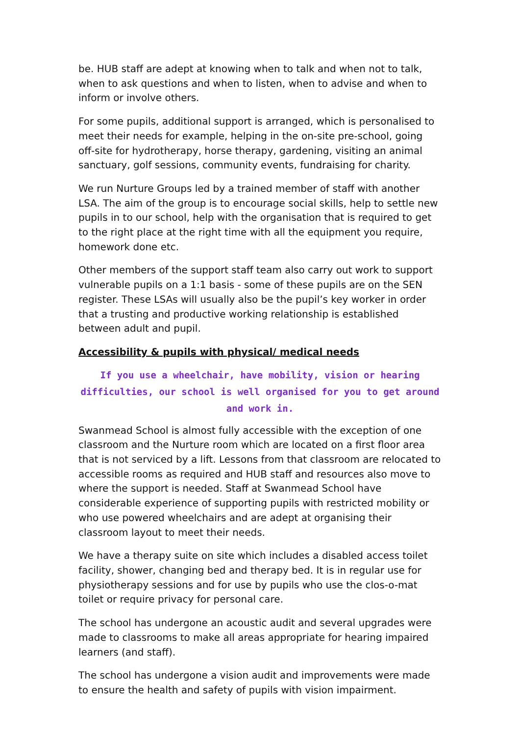be. HUB staff are adept at knowing when to talk and when not to talk, when to ask questions and when to listen, when to advise and when to inform or involve others.
For some pupils, additional support is arranged, which is personalised to meet their needs for example, helping in the on-site pre-school, going off-site for hydrotherapy, horse therapy, gardening, visiting an animal sanctuary, golf sessions, community events, fundraising for charity.
We run Nurture Groups led by a trained member of staff with another LSA. The aim of the group is to encourage social skills, help to settle new pupils in to our school, help with the organisation that is required to get to the right place at the right time with all the equipment you require, homework done etc.
Other members of the support staff team also carry out work to support vulnerable pupils on a 1:1 basis - some of these pupils are on the SEN register. These LSAs will usually also be the pupil’s key worker in order that a trusting and productive working relationship is established between adult and pupil.
Accessibility & pupils with physical/ medical needs
If you use a wheelchair, have mobility, vision or hearing difficulties, our school is well organised for you to get around and work in.
Swanmead School is almost fully accessible with the exception of one classroom and the Nurture room which are located on a first floor area that is not serviced by a lift. Lessons from that classroom are relocated to accessible rooms as required and HUB staff and resources also move to where the support is needed. Staff at Swanmead School have considerable experience of supporting pupils with restricted mobility or who use powered wheelchairs and are adept at organising their classroom layout to meet their needs.
We have a therapy suite on site which includes a disabled access toilet facility, shower, changing bed and therapy bed. It is in regular use for physiotherapy sessions and for use by pupils who use the clos-o-mat toilet or require privacy for personal care.
The school has undergone an acoustic audit and several upgrades were made to classrooms to make all areas appropriate for hearing impaired learners (and staff).
The school has undergone a vision audit and improvements were made to ensure the health and safety of pupils with vision impairment.